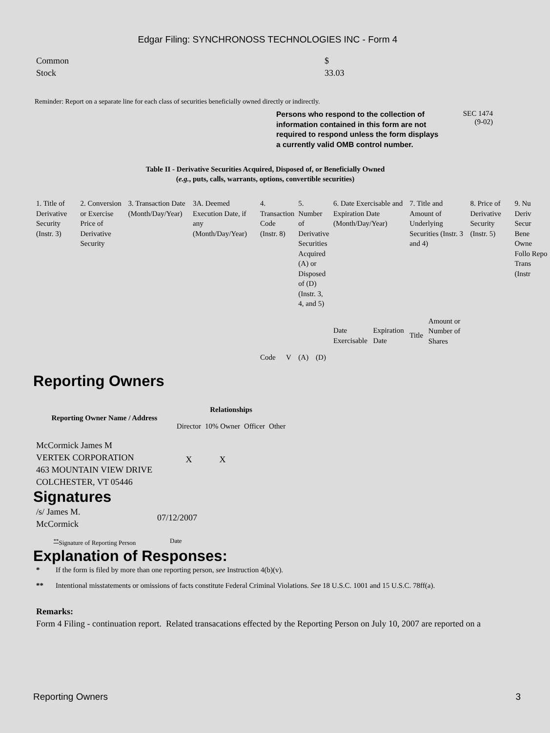Edgar Filing: SYNCHRONOSS TECHNOLOGIES INC - Form 4
Common
Stock
$
33.03
Reminder: Report on a separate line for each class of securities beneficially owned directly or indirectly.
Persons who respond to the collection of information contained in this form are not required to respond unless the form displays a currently valid OMB control number.
SEC 1474
(9-02)
Table II - Derivative Securities Acquired, Disposed of, or Beneficially Owned
(e.g., puts, calls, warrants, options, convertible securities)
| 1. Title of Derivative Security (Instr. 3) | 2. Conversion or Exercise Price of Derivative Security | 3. Transaction Date (Month/Day/Year) | 3A. Deemed Execution Date, if any (Month/Day/Year) | 4. Transaction Code (Instr. 8) | | 5. Number of Derivative Securities Acquired (A) or Disposed of (D) (Instr. 3, 4, and 5) | | 6. Date Exercisable and Expiration Date (Month/Day/Year) | | 7. Title and Amount of Underlying Securities (Instr. 3 and 4) | | 8. Price of Derivative Security (Instr. 5) | 9. Nu Deriv Secur Bene Owne Follo Repo Trans (Instr |
| | | | | Code | V | (A) | (D) | Date Exercisable | Expiration Date | Title | Amount or Number of Shares | | |
Reporting Owners
| Reporting Owner Name / Address | Relationships | | | |
| --- | --- | --- | --- | --- |
| | Director | 10% Owner | Officer | Other |
| McCormick James M VERTEK CORPORATION 463 MOUNTAIN VIEW DRIVE COLCHESTER, VT 05446 | X | X | | |
Signatures
| /s/ James M. McCormick | 07/12/2007 |
| <sup>**</sup> Signature of Reporting Person | Date |
Explanation of Responses:
| * | If the form is filed by more than one reporting person, see Instruction 4(b)(v). |
| ** | Intentional misstatements or omissions of facts constitute Federal Criminal Violations. See 18 U.S.C. 1001 and 15 U.S.C. 78ff(a). |
Remarks:
Form 4 Filing - continuation report. Related transacations effected by the Reporting Person on July 10, 2007 are reported on a
Reporting Owners 3